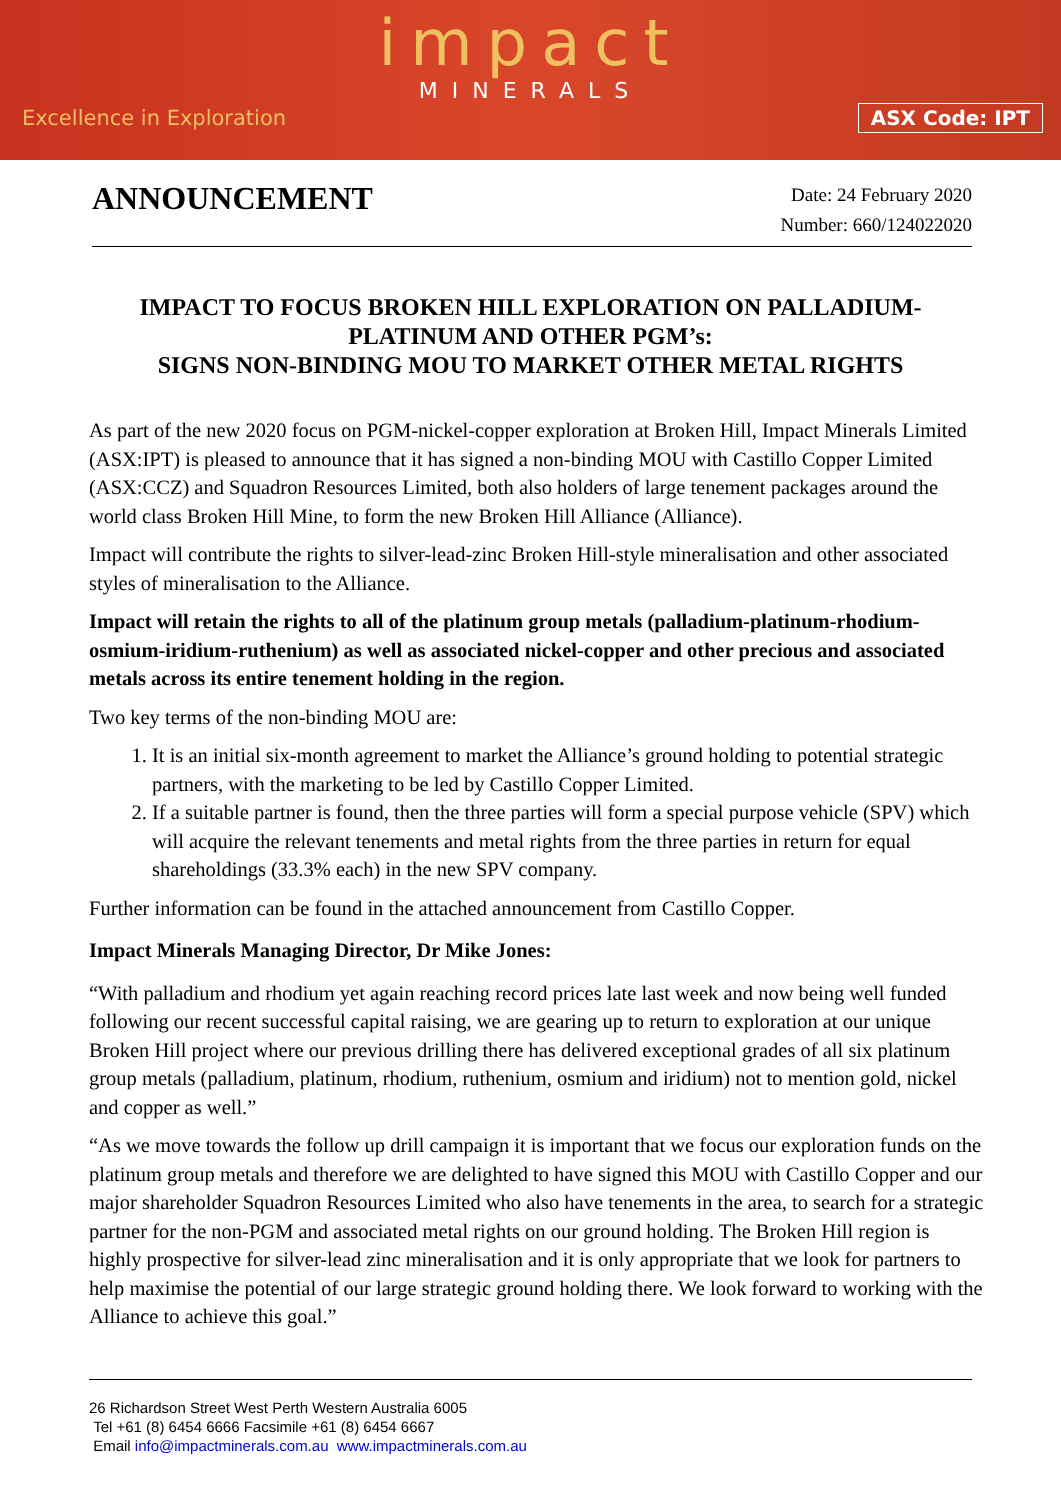impact
MINERALS
Excellence in Exploration ASX Code: IPT
ANNOUNCEMENT
Date: 24 February 2020
Number: 660/124022020
IMPACT TO FOCUS BROKEN HILL EXPLORATION ON PALLADIUM-PLATINUM AND OTHER PGM’s:
SIGNS NON-BINDING MOU TO MARKET OTHER METAL RIGHTS
As part of the new 2020 focus on PGM-nickel-copper exploration at Broken Hill, Impact Minerals Limited (ASX:IPT) is pleased to announce that it has signed a non-binding MOU with Castillo Copper Limited (ASX:CCZ) and Squadron Resources Limited, both also holders of large tenement packages around the world class Broken Hill Mine, to form the new Broken Hill Alliance (Alliance).
Impact will contribute the rights to silver-lead-zinc Broken Hill-style mineralisation and other associated styles of mineralisation to the Alliance.
Impact will retain the rights to all of the platinum group metals (palladium-platinum-rhodium-osmium-iridium-ruthenium) as well as associated nickel-copper and other precious and associated metals across its entire tenement holding in the region.
Two key terms of the non-binding MOU are:
1. It is an initial six-month agreement to market the Alliance’s ground holding to potential strategic partners, with the marketing to be led by Castillo Copper Limited.
2. If a suitable partner is found, then the three parties will form a special purpose vehicle (SPV) which will acquire the relevant tenements and metal rights from the three parties in return for equal shareholdings (33.3% each) in the new SPV company.
Further information can be found in the attached announcement from Castillo Copper.
Impact Minerals Managing Director, Dr Mike Jones:
“With palladium and rhodium yet again reaching record prices late last week and now being well funded following our recent successful capital raising, we are gearing up to return to exploration at our unique Broken Hill project where our previous drilling there has delivered exceptional grades of all six platinum group metals (palladium, platinum, rhodium, ruthenium, osmium and iridium) not to mention gold, nickel and copper as well.”
“As we move towards the follow up drill campaign it is important that we focus our exploration funds on the platinum group metals and therefore we are delighted to have signed this MOU with Castillo Copper and our major shareholder Squadron Resources Limited who also have tenements in the area, to search for a strategic partner for the non-PGM and associated metal rights on our ground holding. The Broken Hill region is highly prospective for silver-lead zinc mineralisation and it is only appropriate that we look for partners to help maximise the potential of our large strategic ground holding there. We look forward to working with the Alliance to achieve this goal.”
26 Richardson Street West Perth Western Australia 6005
Tel +61 (8) 6454 6666 Facsimile +61 (8) 6454 6667
Email info@impactminerals.com.au www.impactminerals.com.au